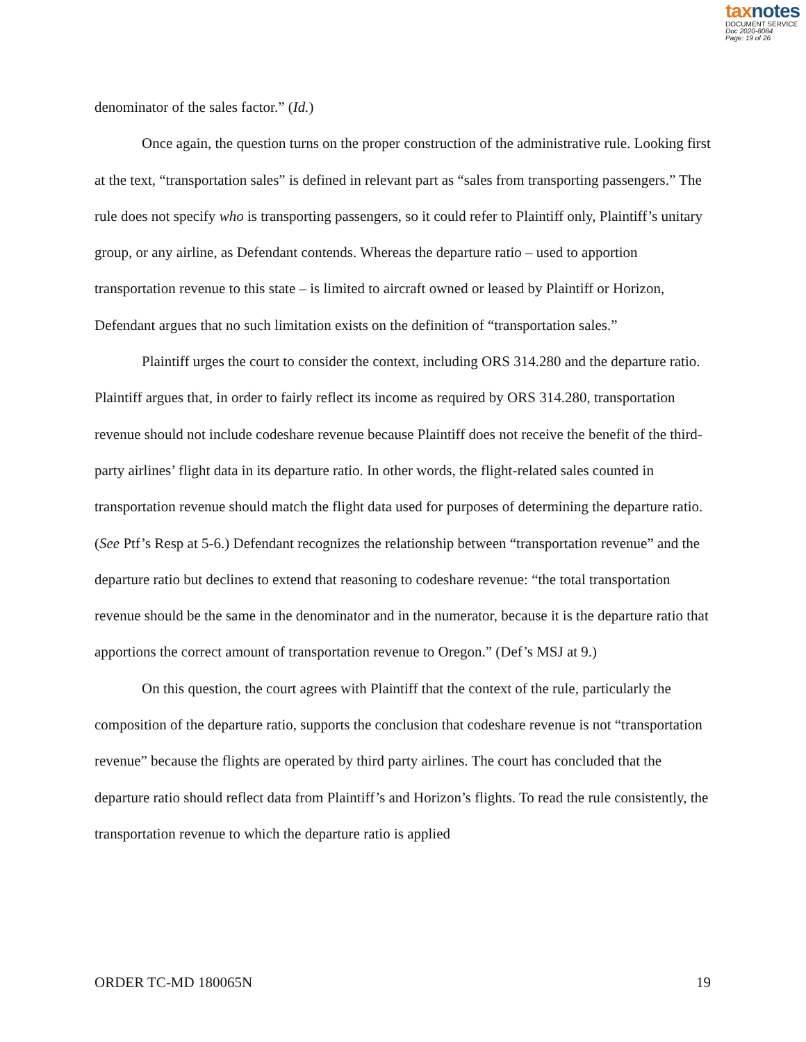taxnotes
DOCUMENT SERVICE
Doc 2020-8084
Page: 19 of 26
denominator of the sales factor.” (Id.)
Once again, the question turns on the proper construction of the administrative rule. Looking first at the text, “transportation sales” is defined in relevant part as “sales from transporting passengers.” The rule does not specify who is transporting passengers, so it could refer to Plaintiff only, Plaintiff’s unitary group, or any airline, as Defendant contends. Whereas the departure ratio – used to apportion transportation revenue to this state – is limited to aircraft owned or leased by Plaintiff or Horizon, Defendant argues that no such limitation exists on the definition of “transportation sales.”
Plaintiff urges the court to consider the context, including ORS 314.280 and the departure ratio. Plaintiff argues that, in order to fairly reflect its income as required by ORS 314.280, transportation revenue should not include codeshare revenue because Plaintiff does not receive the benefit of the third-party airlines’ flight data in its departure ratio. In other words, the flight-related sales counted in transportation revenue should match the flight data used for purposes of determining the departure ratio. (See Ptf’s Resp at 5-6.) Defendant recognizes the relationship between “transportation revenue” and the departure ratio but declines to extend that reasoning to codeshare revenue: “the total transportation revenue should be the same in the denominator and in the numerator, because it is the departure ratio that apportions the correct amount of transportation revenue to Oregon.” (Def’s MSJ at 9.)
On this question, the court agrees with Plaintiff that the context of the rule, particularly the composition of the departure ratio, supports the conclusion that codeshare revenue is not “transportation revenue” because the flights are operated by third party airlines. The court has concluded that the departure ratio should reflect data from Plaintiff’s and Horizon’s flights. To read the rule consistently, the transportation revenue to which the departure ratio is applied
ORDER TC-MD 180065N 19